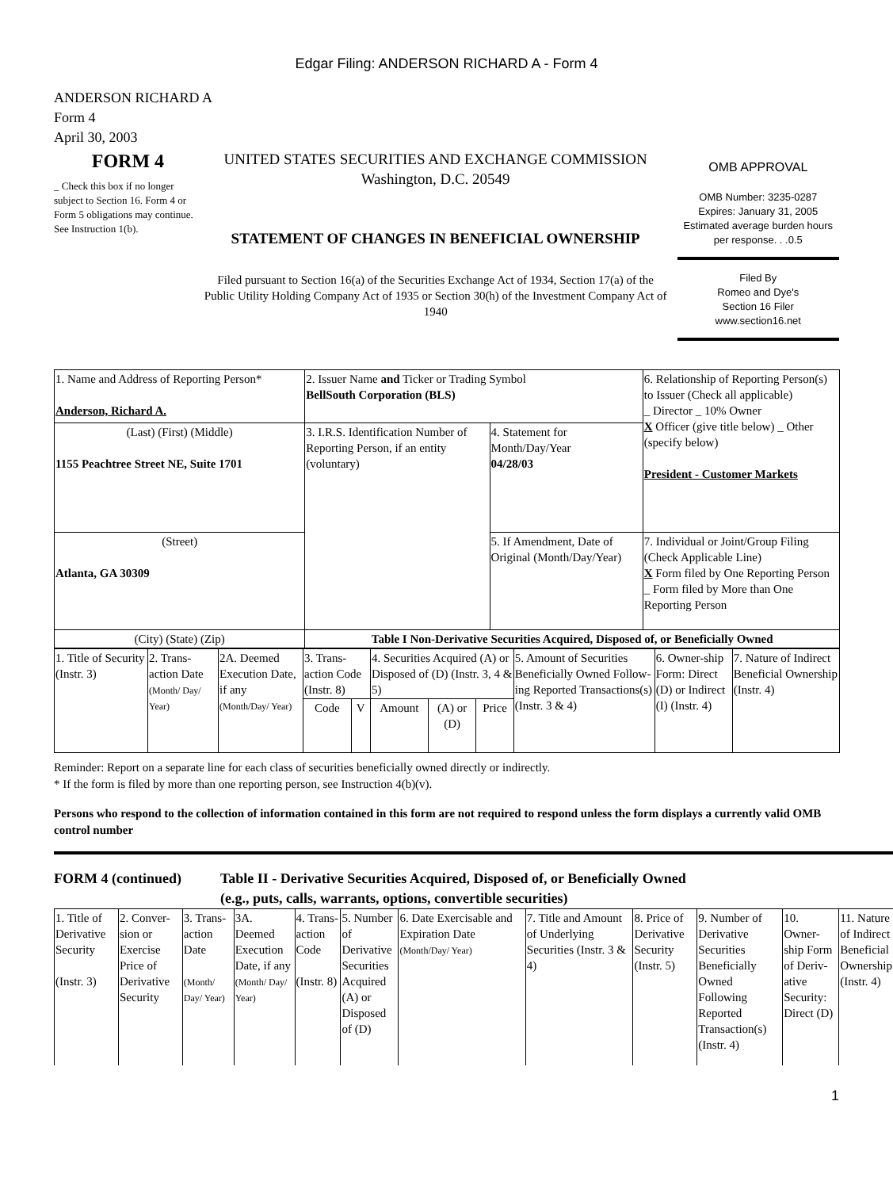Edgar Filing: ANDERSON RICHARD A - Form 4
ANDERSON RICHARD A
Form 4
April 30, 2003
FORM 4
_ Check this box if no longer subject to Section 16. Form 4 or Form 5 obligations may continue. See Instruction 1(b).
UNITED STATES SECURITIES AND EXCHANGE COMMISSION
Washington, D.C. 20549
STATEMENT OF CHANGES IN BENEFICIAL OWNERSHIP
Filed pursuant to Section 16(a) of the Securities Exchange Act of 1934, Section 17(a) of the Public Utility Holding Company Act of 1935 or Section 30(h) of the Investment Company Act of 1940
OMB APPROVAL
OMB Number: 3235-0287
Expires: January 31, 2005
Estimated average burden hours per response. . .0.5
Filed By
Romeo and Dye's
Section 16 Filer
www.section16.net
| 1. Name and Address of Reporting Person* Anderson, Richard A. | 2. Issuer Name and Ticker or Trading Symbol BellSouth Corporation (BLS) | | 6. Relationship of Reporting Person(s) to Issuer (Check all applicable) _ Director _ 10% Owner X Officer (give title below) _ Other (specify below) President - Customer Markets |
| (Last) (First) (Middle) 1155 Peachtree Street NE, Suite 1701 | 3. I.R.S. Identification Number of Reporting Person, if an entity (voluntary) | 4. Statement for Month/Day/Year 04/28/03 | |
| (Street) Atlanta, GA 30309 | | 5. If Amendment, Date of Original (Month/Day/Year) | 7. Individual or Joint/Group Filing (Check Applicable Line) X Form filed by One Reporting Person _ Form filed by More than One Reporting Person |
| (City) (State) (Zip) | Table I Non-Derivative Securities Acquired, Disposed of, or Beneficially Owned | | |
| 1. Title of Security (Instr. 3) | 2. Trans-action Date (Month/ Day/ Year) | 2A. Deemed Execution Date, if any (Month/Day/ Year) | 3. Trans-action Code (Instr. 8) | | 4. Securities Acquired (A) or Disposed of (D) (Instr. 3, 4 & 5) | | | 5. Amount of Securities Beneficially Owned Follow-ing Reported Transactions(s) (Instr. 3 & 4) | 6. Owner-ship Form: Direct (D) or Indirect (I) (Instr. 4) | 7. Nature of Indirect Beneficial Ownership (Instr. 4) |
| | | | Code | V | Amount | (A) or (D) | Price | | | |
Reminder: Report on a separate line for each class of securities beneficially owned directly or indirectly.
* If the form is filed by more than one reporting person, see Instruction 4(b)(v).
Persons who respond to the collection of information contained in this form are not required to respond unless the form displays a currently valid OMB control number
FORM 4 (continued) Table II - Derivative Securities Acquired, Disposed of, or Beneficially Owned
(e.g., puts, calls, warrants, options, convertible securities)
| 1. Title of Derivative Security (Instr. 3) | 2. Conver-sion or Exercise Price of Derivative Security | 3. Trans-action Date (Month/ Day/ Year) | 3A. Deemed Execution Date, if any (Month/ Day/ Year) | 4. Trans-action Code (Instr. 8) | 5. Number of Derivative Securities Acquired (A) or Disposed of (D) | 6. Date Exercisable and Expiration Date (Month/Day/ Year) | 7. Title and Amount of Underlying Securities (Instr. 3 & 4) | 8. Price of Derivative Security (Instr. 5) | 9. Number of Derivative Securities Beneficially Owned Following Reported Transaction(s) (Instr. 4) | 10. Owner-ship Form of Deriv-ative Security: Direct (D) | 11. Nature of Indirect Beneficial Ownership (Instr. 4) |
1